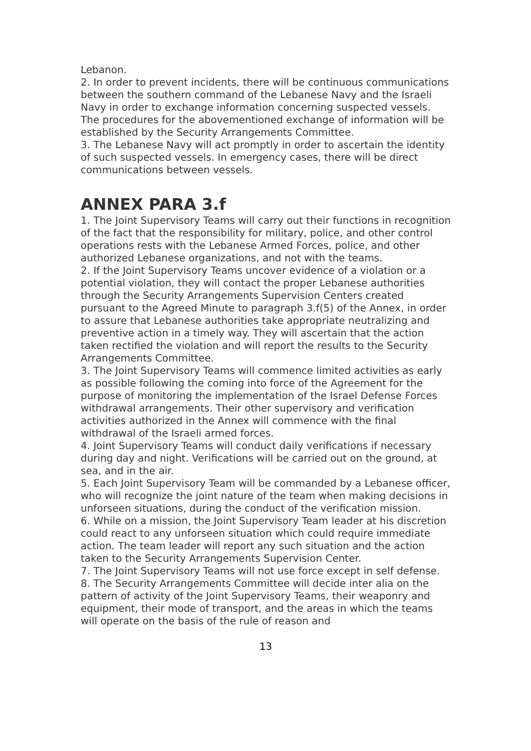Lebanon.
2. In order to prevent incidents, there will be continuous communications between the southern command of the Lebanese Navy and the Israeli Navy in order to exchange information concerning suspected vessels. The procedures for the abovementioned exchange of information will be established by the Security Arrangements Committee.
3. The Lebanese Navy will act promptly in order to ascertain the identity of such suspected vessels. In emergency cases, there will be direct communications between vessels.
ANNEX PARA 3.f
1. The Joint Supervisory Teams will carry out their functions in recognition of the fact that the responsibility for military, police, and other control operations rests with the Lebanese Armed Forces, police, and other authorized Lebanese organizations, and not with the teams.
2. If the Joint Supervisory Teams uncover evidence of a violation or a potential violation, they will contact the proper Lebanese authorities through the Security Arrangements Supervision Centers created pursuant to the Agreed Minute to paragraph 3.f(5) of the Annex, in order to assure that Lebanese authorities take appropriate neutralizing and preventive action in a timely way. They will ascertain that the action taken rectified the violation and will report the results to the Security Arrangements Committee.
3. The Joint Supervisory Teams will commence limited activities as early as possible following the coming into force of the Agreement for the purpose of monitoring the implementation of the Israel Defense Forces withdrawal arrangements. Their other supervisory and verification activities authorized in the Annex will commence with the final withdrawal of the Israeli armed forces.
4. Joint Supervisory Teams will conduct daily verifications if necessary during day and night. Verifications will be carried out on the ground, at sea, and in the air.
5. Each Joint Supervisory Team will be commanded by a Lebanese officer, who will recognize the joint nature of the team when making decisions in unforseen situations, during the conduct of the verification mission.
6. While on a mission, the Joint Supervisory Team leader at his discretion could react to any unforseen situation which could require immediate action. The team leader will report any such situation and the action taken to the Security Arrangements Supervision Center.
7. The Joint Supervisory Teams will not use force except in self defense.
8. The Security Arrangements Committee will decide inter alia on the pattern of activity of the Joint Supervisory Teams, their weaponry and equipment, their mode of transport, and the areas in which the teams will operate on the basis of the rule of reason and
13